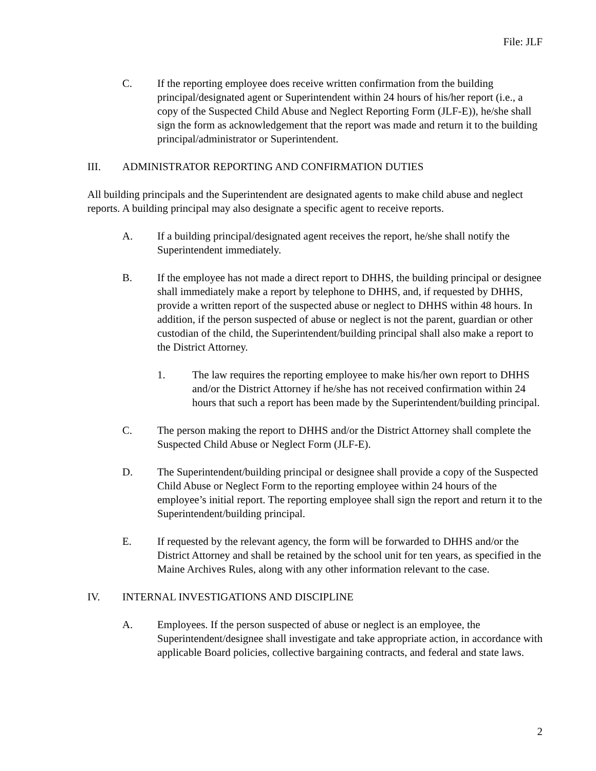File: JLF
C. If the reporting employee does receive written confirmation from the building principal/designated agent or Superintendent within 24 hours of his/her report (i.e., a copy of the Suspected Child Abuse and Neglect Reporting Form (JLF-E)), he/she shall sign the form as acknowledgement that the report was made and return it to the building principal/administrator or Superintendent.
III. ADMINISTRATOR REPORTING AND CONFIRMATION DUTIES
All building principals and the Superintendent are designated agents to make child abuse and neglect reports. A building principal may also designate a specific agent to receive reports.
A. If a building principal/designated agent receives the report, he/she shall notify the Superintendent immediately.
B. If the employee has not made a direct report to DHHS, the building principal or designee shall immediately make a report by telephone to DHHS, and, if requested by DHHS, provide a written report of the suspected abuse or neglect to DHHS within 48 hours. In addition, if the person suspected of abuse or neglect is not the parent, guardian or other custodian of the child, the Superintendent/building principal shall also make a report to the District Attorney.
1. The law requires the reporting employee to make his/her own report to DHHS and/or the District Attorney if he/she has not received confirmation within 24 hours that such a report has been made by the Superintendent/building principal.
C. The person making the report to DHHS and/or the District Attorney shall complete the Suspected Child Abuse or Neglect Form (JLF-E).
D. The Superintendent/building principal or designee shall provide a copy of the Suspected Child Abuse or Neglect Form to the reporting employee within 24 hours of the employee’s initial report. The reporting employee shall sign the report and return it to the Superintendent/building principal.
E. If requested by the relevant agency, the form will be forwarded to DHHS and/or the District Attorney and shall be retained by the school unit for ten years, as specified in the Maine Archives Rules, along with any other information relevant to the case.
IV. INTERNAL INVESTIGATIONS AND DISCIPLINE
A. Employees. If the person suspected of abuse or neglect is an employee, the Superintendent/designee shall investigate and take appropriate action, in accordance with applicable Board policies, collective bargaining contracts, and federal and state laws.
2